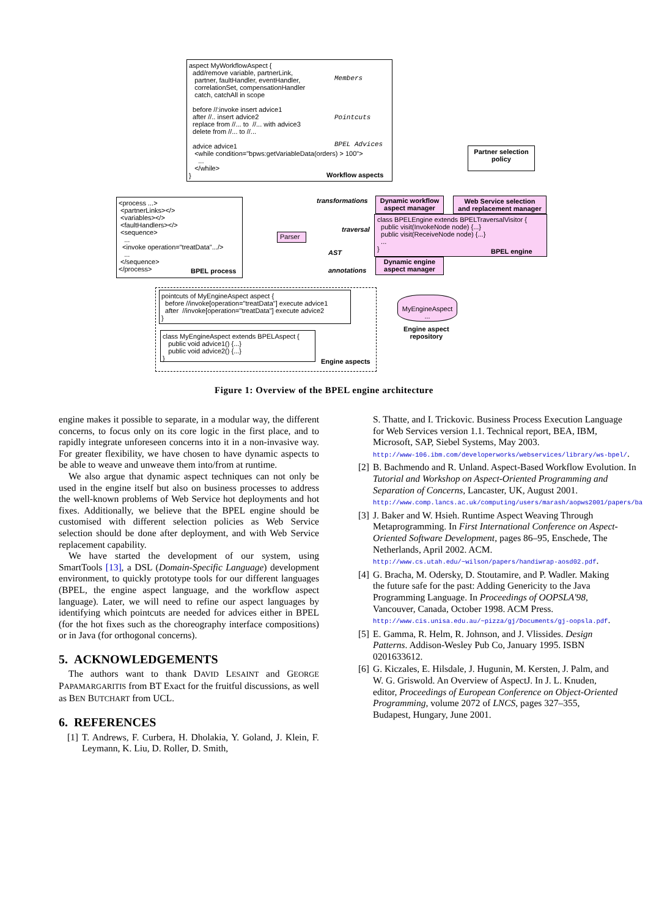aspect MyWorkflowAspect { add/remove variable, partnerLink, partner, faultHandler, eventHandler, correlationSet, compensationHandler catch, catchAll in scope before //:invoke insert advice1 after //.. insert advice2 replace from //... to //... with advice3 delete from //... to //... advice advice1 <while condition="bpws:getVariableData(orders) > 100"> ... </while> }
Members
Pointcuts
BPEL Advices
Workflow aspects
Partner selection policy
<process ...> <partnerLinks></> <variables></> <faultHandlers></> <sequence> ... <invoke operation="treatData".../> ... </sequence> </process>
BPEL process
Parser
transformations
traversal
AST
annotations
Dynamic workflow aspect manager
Web Service selection and replacement manager
class BPELEngine extends BPELTraversalVisitor { public visit(InvokeNode node) {...} public visit(ReceiveNode node) {...} ... }
BPEL engine
Dynamic engine aspect manager
pointcuts of MyEngineAspect aspect { before //invoke[operation="treatData"] execute advice1 after //invoke[operation="treatData"] execute advice2 }
class MyEngineAspect extends BPELAspect { public void advice1() {...} public void advice2() {...} }
Engine aspects
MyEngineAspect ...
Engine aspect
repository
Figure 1: Overview of the BPEL engine architecture
engine makes it possible to separate, in a modular way, the different concerns, to focus only on its core logic in the first place, and to rapidly integrate unforeseen concerns into it in a non-invasive way. For greater flexibility, we have chosen to have dynamic aspects to be able to weave and unweave them into/from at runtime.
We also argue that dynamic aspect techniques can not only be used in the engine itself but also on business processes to address the well-known problems of Web Service hot deployments and hot fixes. Additionally, we believe that the BPEL engine should be customised with different selection policies as Web Service selection should be done after deployment, and with Web Service replacement capability.
We have started the development of our system, using SmartTools [13], a DSL (Domain-Specific Language) development environment, to quickly prototype tools for our different languages (BPEL, the engine aspect language, and the workflow aspect language). Later, we will need to refine our aspect languages by identifying which pointcuts are needed for advices either in BPEL (for the hot fixes such as the choreography interface compositions) or in Java (for orthogonal concerns).
5. ACKNOWLEDGEMENTS
The authors want to thank DAVID LESAINT and GEORGE PAPAMARGARITIS from BT Exact for the fruitful discussions, as well as BEN BUTCHART from UCL.
6. REFERENCES
[1] T. Andrews, F. Curbera, H. Dholakia, Y. Goland, J. Klein, F. Leymann, K. Liu, D. Roller, D. Smith,
S. Thatte, and I. Trickovic. Business Process Execution Language for Web Services version 1.1. Technical report, BEA, IBM, Microsoft, SAP, Siebel Systems, May 2003.
http://www-106.ibm.com/developerworks/webservices/library/ws-bpel/.
[2] B. Bachmendo and R. Unland. Aspect-Based Workflow Evolution. In Tutorial and Workshop on Aspect-Oriented Programming and Separation of Concerns, Lancaster, UK, August 2001.
http://www.comp.lancs.ac.uk/computing/users/marash/aopws2001/papers/ba
[3] J. Baker and W. Hsieh. Runtime Aspect Weaving Through Metaprogramming. In First International Conference on Aspect-Oriented Software Development, pages 86–95, Enschede, The Netherlands, April 2002. ACM.
http://www.cs.utah.edu/~wilson/papers/handiwrap-aosd02.pdf.
[4] G. Bracha, M. Odersky, D. Stoutamire, and P. Wadler. Making the future safe for the past: Adding Genericity to the Java Programming Language. In Proceedings of OOPSLA'98, Vancouver, Canada, October 1998. ACM Press.
http://www.cis.unisa.edu.au/~pizza/gj/Documents/gj-oopsla.pdf.
[5] E. Gamma, R. Helm, R. Johnson, and J. Vlissides. Design Patterns. Addison-Wesley Pub Co, January 1995. ISBN 0201633612.
[6] G. Kiczales, E. Hilsdale, J. Hugunin, M. Kersten, J. Palm, and W. G. Griswold. An Overview of AspectJ. In J. L. Knuden, editor, Proceedings of European Conference on Object-Oriented Programming, volume 2072 of LNCS, pages 327–355, Budapest, Hungary, June 2001.